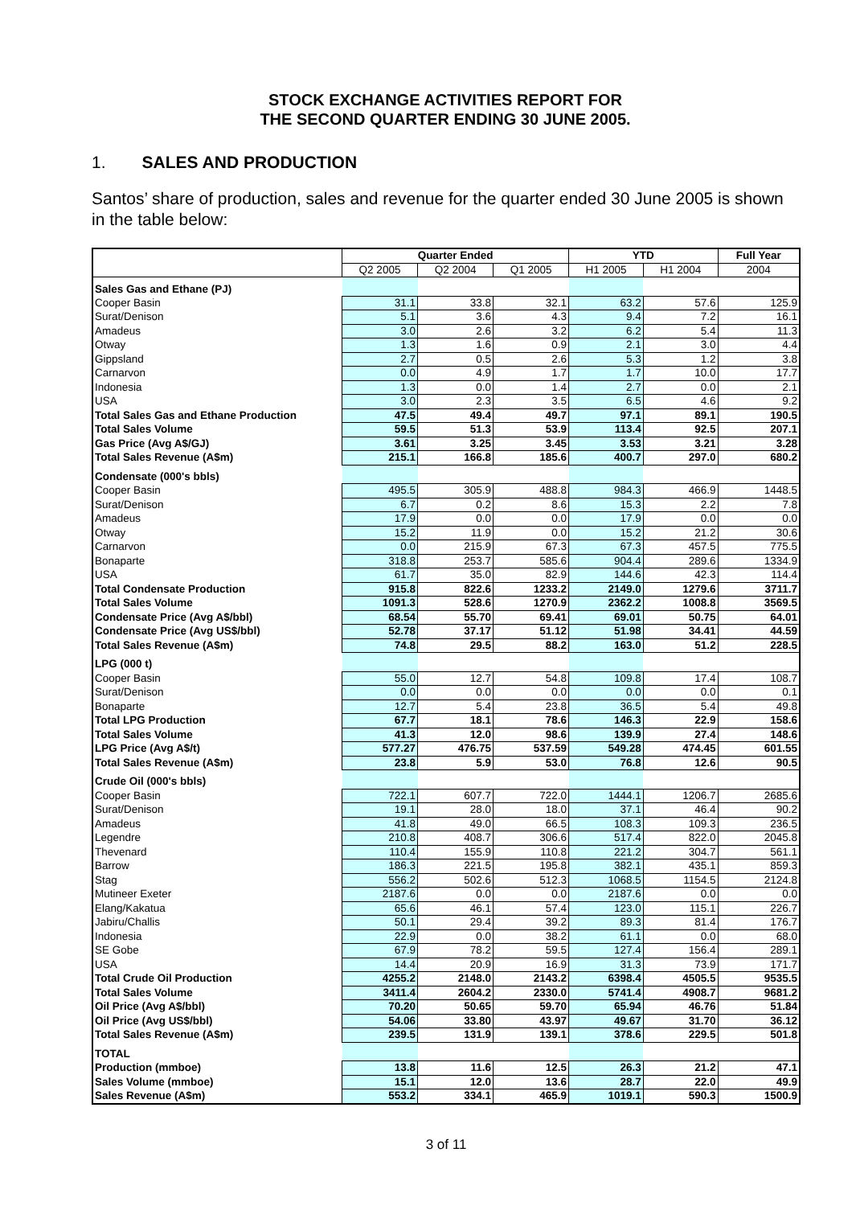STOCK EXCHANGE ACTIVITIES REPORT FOR
THE SECOND QUARTER ENDING 30 JUNE 2005.
1. SALES AND PRODUCTION
Santos’ share of production, sales and revenue for the quarter ended 30 June 2005 is shown in the table below:
| | Quarter Ended | | | YTD | | Full Year |
| --- | --- | --- | --- | --- | --- | --- |
| | Q2 2005 | Q2 2004 | Q1 2005 | H1 2005 | H1 2004 | 2004 |
| Sales Gas and Ethane (PJ) | | | | | | |
| Cooper Basin | 31.1 | 33.8 | 32.1 | 63.2 | 57.6 | 125.9 |
| Surat/Denison | 5.1 | 3.6 | 4.3 | 9.4 | 7.2 | 16.1 |
| Amadeus | 3.0 | 2.6 | 3.2 | 6.2 | 5.4 | 11.3 |
| Otway | 1.3 | 1.6 | 0.9 | 2.1 | 3.0 | 4.4 |
| Gippsland | 2.7 | 0.5 | 2.6 | 5.3 | 1.2 | 3.8 |
| Carnarvon | 0.0 | 4.9 | 1.7 | 1.7 | 10.0 | 17.7 |
| Indonesia | 1.3 | 0.0 | 1.4 | 2.7 | 0.0 | 2.1 |
| USA | 3.0 | 2.3 | 3.5 | 6.5 | 4.6 | 9.2 |
| Total Sales Gas and Ethane Production | 47.5 | 49.4 | 49.7 | 97.1 | 89.1 | 190.5 |
| Total Sales Volume | 59.5 | 51.3 | 53.9 | 113.4 | 92.5 | 207.1 |
| Gas Price (Avg A$/GJ) | 3.61 | 3.25 | 3.45 | 3.53 | 3.21 | 3.28 |
| Total Sales Revenue (A$m) | 215.1 | 166.8 | 185.6 | 400.7 | 297.0 | 680.2 |
| Condensate (000's bbls) | | | | | | |
| Cooper Basin | 495.5 | 305.9 | 488.8 | 984.3 | 466.9 | 1448.5 |
| Surat/Denison | 6.7 | 0.2 | 8.6 | 15.3 | 2.2 | 7.8 |
| Amadeus | 17.9 | 0.0 | 0.0 | 17.9 | 0.0 | 0.0 |
| Otway | 15.2 | 11.9 | 0.0 | 15.2 | 21.2 | 30.6 |
| Carnarvon | 0.0 | 215.9 | 67.3 | 67.3 | 457.5 | 775.5 |
| Bonaparte | 318.8 | 253.7 | 585.6 | 904.4 | 289.6 | 1334.9 |
| USA | 61.7 | 35.0 | 82.9 | 144.6 | 42.3 | 114.4 |
| Total Condensate Production | 915.8 | 822.6 | 1233.2 | 2149.0 | 1279.6 | 3711.7 |
| Total Sales Volume | 1091.3 | 528.6 | 1270.9 | 2362.2 | 1008.8 | 3569.5 |
| Condensate Price (Avg A$/bbl) | 68.54 | 55.70 | 69.41 | 69.01 | 50.75 | 64.01 |
| Condensate Price (Avg US$/bbl) | 52.78 | 37.17 | 51.12 | 51.98 | 34.41 | 44.59 |
| Total Sales Revenue (A$m) | 74.8 | 29.5 | 88.2 | 163.0 | 51.2 | 228.5 |
| LPG (000 t) | | | | | | |
| Cooper Basin | 55.0 | 12.7 | 54.8 | 109.8 | 17.4 | 108.7 |
| Surat/Denison | 0.0 | 0.0 | 0.0 | 0.0 | 0.0 | 0.1 |
| Bonaparte | 12.7 | 5.4 | 23.8 | 36.5 | 5.4 | 49.8 |
| Total LPG Production | 67.7 | 18.1 | 78.6 | 146.3 | 22.9 | 158.6 |
| Total Sales Volume | 41.3 | 12.0 | 98.6 | 139.9 | 27.4 | 148.6 |
| LPG Price (Avg A$/t) | 577.27 | 476.75 | 537.59 | 549.28 | 474.45 | 601.55 |
| Total Sales Revenue (A$m) | 23.8 | 5.9 | 53.0 | 76.8 | 12.6 | 90.5 |
| Crude Oil (000's bbls) | | | | | | |
| Cooper Basin | 722.1 | 607.7 | 722.0 | 1444.1 | 1206.7 | 2685.6 |
| Surat/Denison | 19.1 | 28.0 | 18.0 | 37.1 | 46.4 | 90.2 |
| Amadeus | 41.8 | 49.0 | 66.5 | 108.3 | 109.3 | 236.5 |
| Legendre | 210.8 | 408.7 | 306.6 | 517.4 | 822.0 | 2045.8 |
| Thevenard | 110.4 | 155.9 | 110.8 | 221.2 | 304.7 | 561.1 |
| Barrow | 186.3 | 221.5 | 195.8 | 382.1 | 435.1 | 859.3 |
| Stag | 556.2 | 502.6 | 512.3 | 1068.5 | 1154.5 | 2124.8 |
| Mutineer Exeter | 2187.6 | 0.0 | 0.0 | 2187.6 | 0.0 | 0.0 |
| Elang/Kakatua | 65.6 | 46.1 | 57.4 | 123.0 | 115.1 | 226.7 |
| Jabiru/Challis | 50.1 | 29.4 | 39.2 | 89.3 | 81.4 | 176.7 |
| Indonesia | 22.9 | 0.0 | 38.2 | 61.1 | 0.0 | 68.0 |
| SE Gobe | 67.9 | 78.2 | 59.5 | 127.4 | 156.4 | 289.1 |
| USA | 14.4 | 20.9 | 16.9 | 31.3 | 73.9 | 171.7 |
| Total Crude Oil Production | 4255.2 | 2148.0 | 2143.2 | 6398.4 | 4505.5 | 9535.5 |
| Total Sales Volume | 3411.4 | 2604.2 | 2330.0 | 5741.4 | 4908.7 | 9681.2 |
| Oil Price (Avg A$/bbl) | 70.20 | 50.65 | 59.70 | 65.94 | 46.76 | 51.84 |
| Oil Price (Avg US$/bbl) | 54.06 | 33.80 | 43.97 | 49.67 | 31.70 | 36.12 |
| Total Sales Revenue (A$m) | 239.5 | 131.9 | 139.1 | 378.6 | 229.5 | 501.8 |
| TOTAL | | | | | | |
| Production (mmboe) | 13.8 | 11.6 | 12.5 | 26.3 | 21.2 | 47.1 |
| Sales Volume (mmboe) | 15.1 | 12.0 | 13.6 | 28.7 | 22.0 | 49.9 |
| Sales Revenue (A$m) | 553.2 | 334.1 | 465.9 | 1019.1 | 590.3 | 1500.9 |
3 of 11